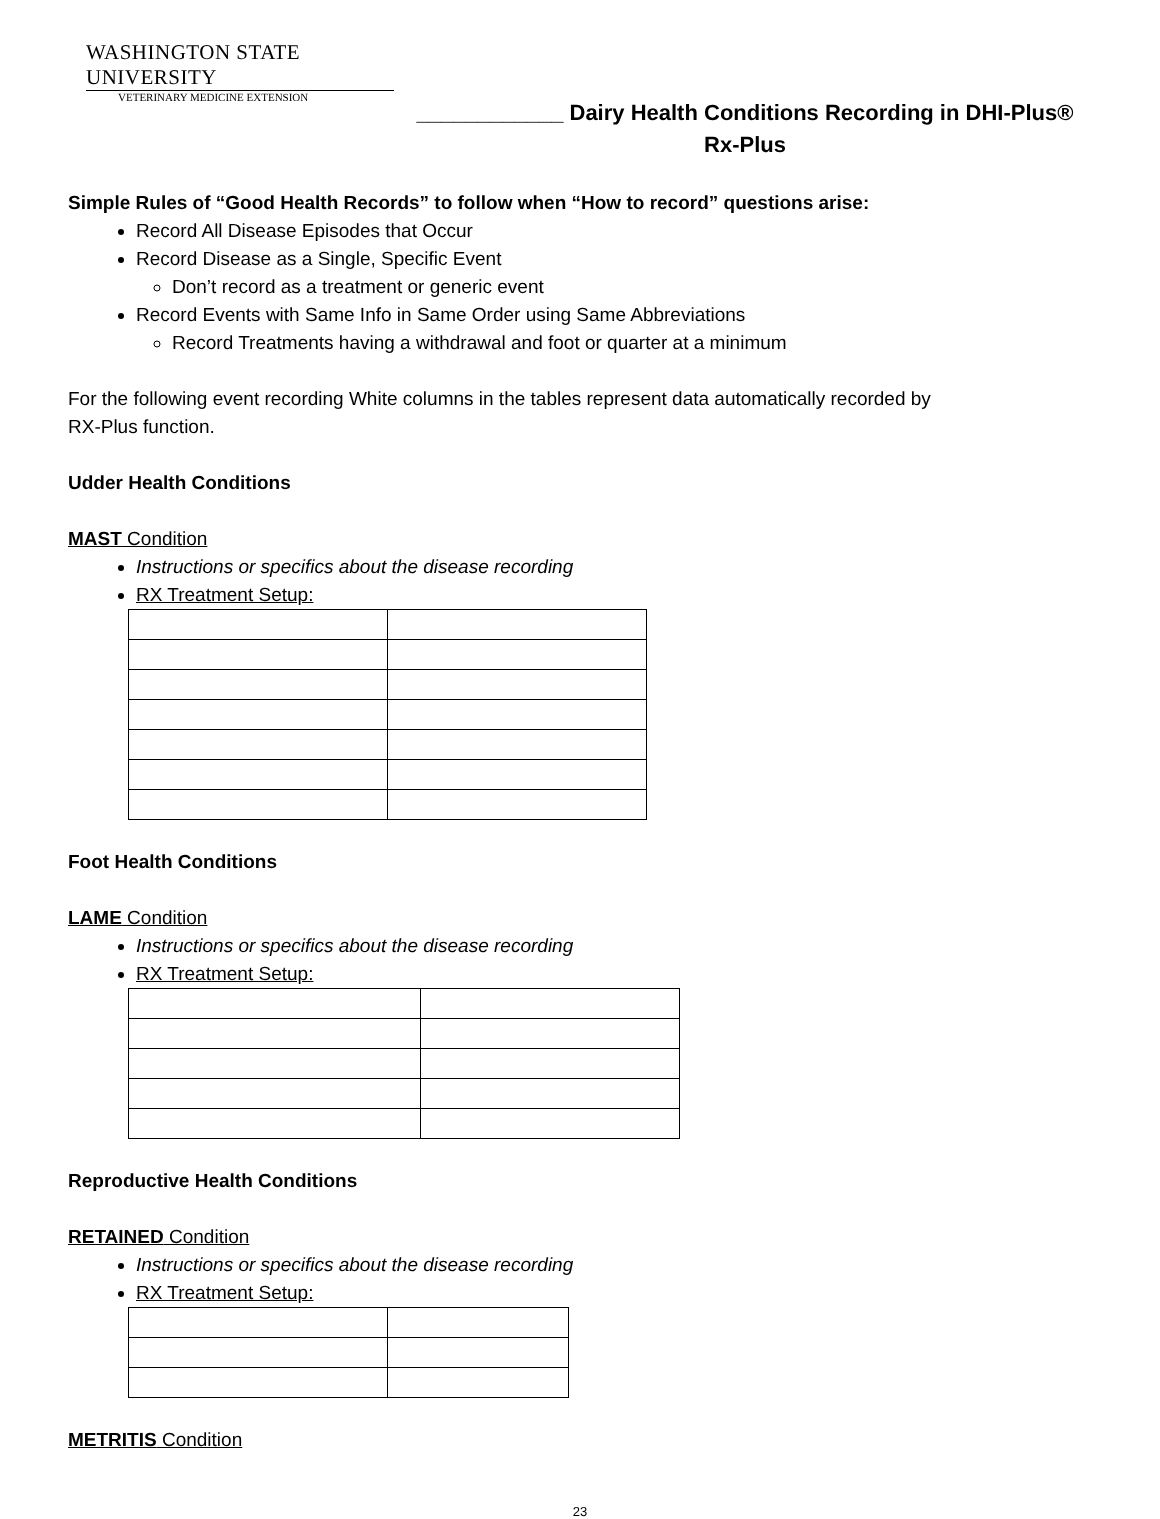WASHINGTON STATE UNIVERSITY
VETERINARY MEDICINE EXTENSION
____________ Dairy Health Conditions Recording in DHI-Plus®
Rx-Plus
Simple Rules of “Good Health Records” to follow when “How to record” questions arise:
Record All Disease Episodes that Occur
Record Disease as a Single, Specific Event
Don’t record as a treatment or generic event
Record Events with Same Info in Same Order using Same Abbreviations
Record Treatments having a withdrawal and foot or quarter at a minimum
For the following event recording White columns in the tables represent data automatically recorded by
RX-Plus function.
Udder Health Conditions
MAST Condition
Instructions or specifics about the disease recording
RX Treatment Setup:
Foot Health Conditions
LAME Condition
Instructions or specifics about the disease recording
RX Treatment Setup:
Reproductive Health Conditions
RETAINED Condition
Instructions or specifics about the disease recording
RX Treatment Setup:
METRITIS Condition
23